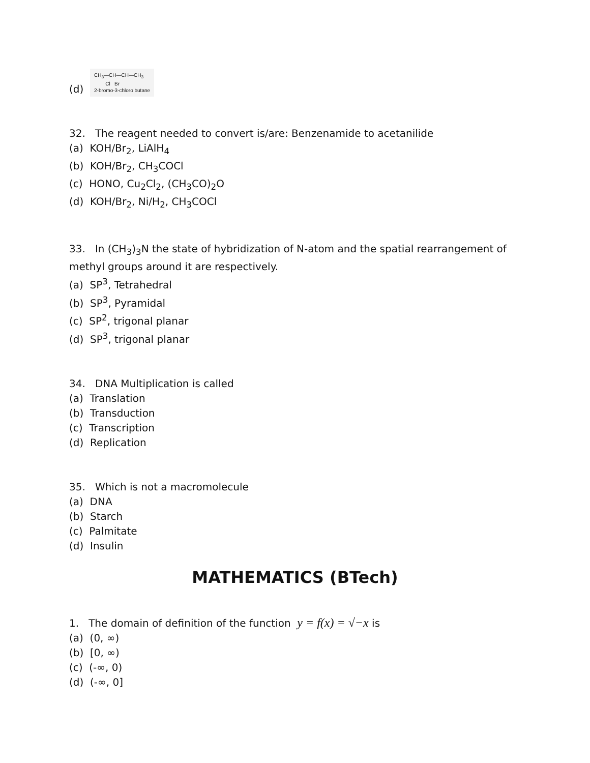(d) CH<sub>3</sub>—CH—CH—CH<sub>3</sub>
Cl Br
2-bromo-3-chloro butane
32. The reagent needed to convert is/are: Benzenamide to acetanilide
(a) KOH/Br<sub>2</sub>, LiAlH<sub>4</sub>
(b) KOH/Br<sub>2</sub>, CH<sub>3</sub>COCl
(c) HONO, Cu<sub>2</sub>Cl<sub>2</sub>, (CH<sub>3</sub>CO)<sub>2</sub>O
(d) KOH/Br<sub>2</sub>, Ni/H<sub>2</sub>, CH<sub>3</sub>COCl
33. In (CH<sub>3</sub>)<sub>3</sub>N the state of hybridization of N-atom and the spatial rearrangement of methyl groups around it are respectively.
(a) SP<sup>3</sup>, Tetrahedral
(b) SP<sup>3</sup>, Pyramidal
(c) SP<sup>2</sup>, trigonal planar
(d) SP<sup>3</sup>, trigonal planar
34. DNA Multiplication is called
(a) Translation
(b) Transduction
(c) Transcription
(d) Replication
35. Which is not a macromolecule
(a) DNA
(b) Starch
(c) Palmitate
(d) Insulin
MATHEMATICS (BTech)
1. The domain of definition of the function y = f(x) = √−x is
(a) (0, ∞)
(b) [0, ∞)
(c) (-∞, 0)
(d) (-∞, 0]